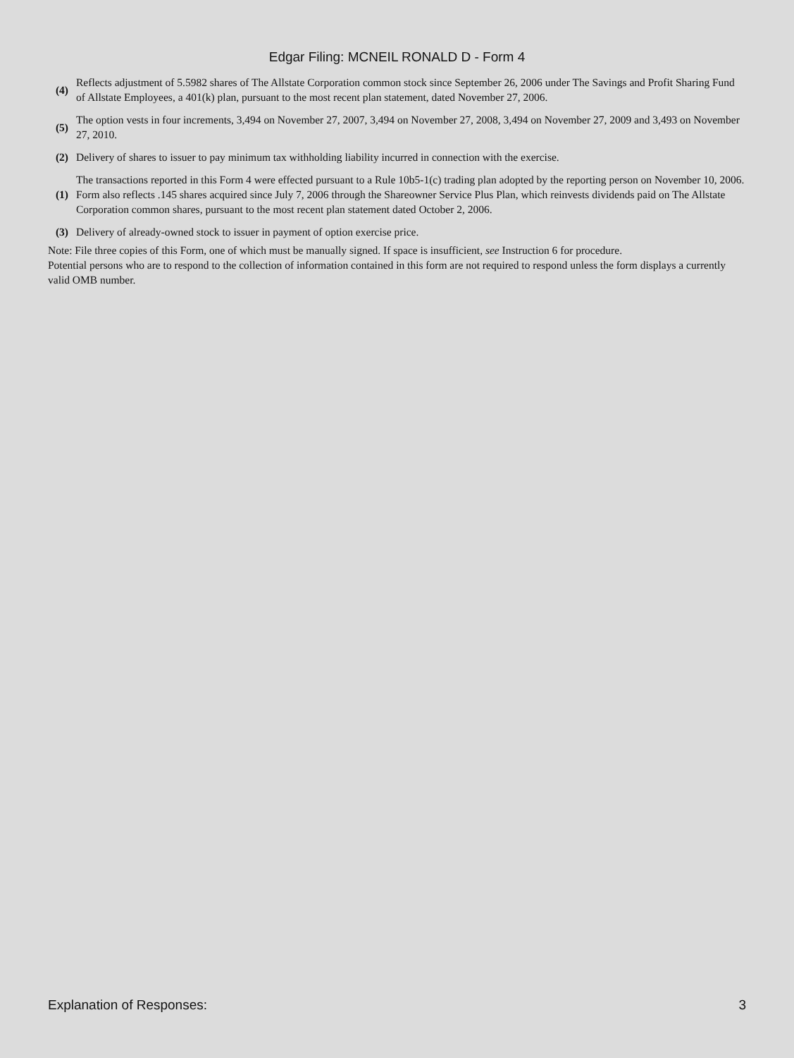Edgar Filing: MCNEIL RONALD D - Form 4
| (4) | Reflects adjustment of 5.5982 shares of The Allstate Corporation common stock since September 26, 2006 under The Savings and Profit Sharing Fund of Allstate Employees, a 401(k) plan, pursuant to the most recent plan statement, dated November 27, 2006. |
| (5) | The option vests in four increments, 3,494 on November 27, 2007, 3,494 on November 27, 2008, 3,494 on November 27, 2009 and 3,493 on November 27, 2010. |
| (2) | Delivery of shares to issuer to pay minimum tax withholding liability incurred in connection with the exercise. |
| (1) | The transactions reported in this Form 4 were effected pursuant to a Rule 10b5-1(c) trading plan adopted by the reporting person on November 10, 2006. Form also reflects .145 shares acquired since July 7, 2006 through the Shareowner Service Plus Plan, which reinvests dividends paid on The Allstate Corporation common shares, pursuant to the most recent plan statement dated October 2, 2006. |
| (3) | Delivery of already-owned stock to issuer in payment of option exercise price. |
Note: File three copies of this Form, one of which must be manually signed. If space is insufficient, see Instruction 6 for procedure.
Potential persons who are to respond to the collection of information contained in this form are not required to respond unless the form displays a currently valid OMB number.
Explanation of Responses: 3